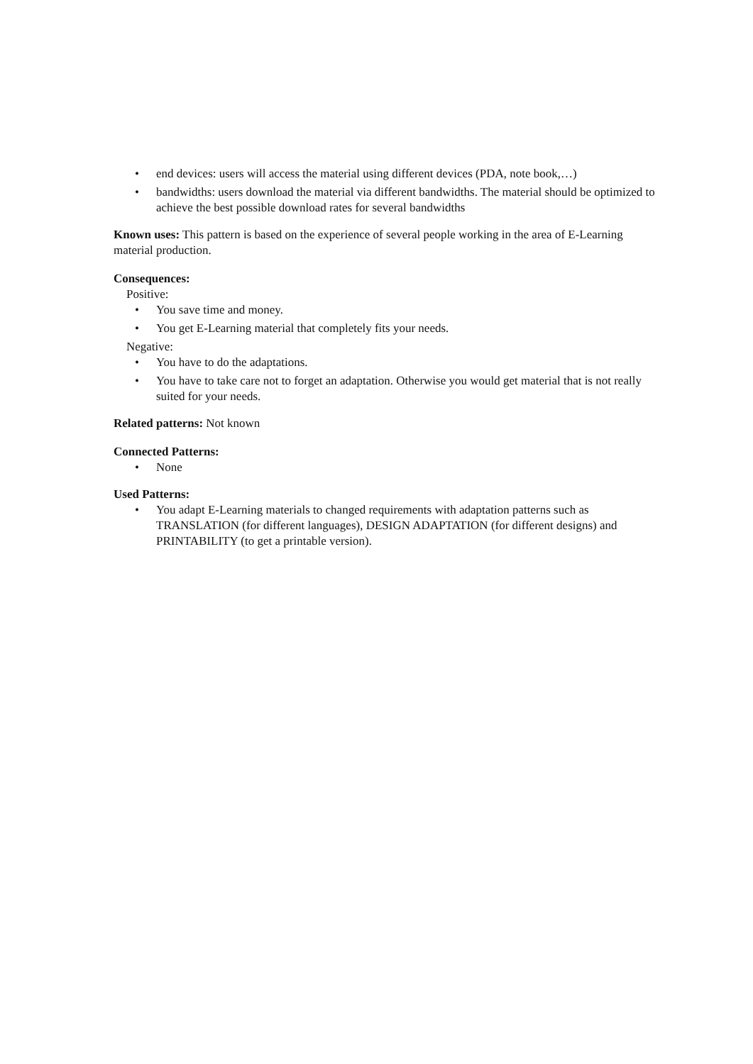• end devices: users will access the material using different devices (PDA, note book,…)
• bandwidths: users download the material via different bandwidths. The material should be optimized to achieve the best possible download rates for several bandwidths
Known uses: This pattern is based on the experience of several people working in the area of E-Learning material production.
Consequences:
Positive:
• You save time and money.
• You get E-Learning material that completely fits your needs.
Negative:
• You have to do the adaptations.
• You have to take care not to forget an adaptation. Otherwise you would get material that is not really suited for your needs.
Related patterns: Not known
Connected Patterns:
• None
Used Patterns:
• You adapt E-Learning materials to changed requirements with adaptation patterns such as TRANSLATION (for different languages), DESIGN ADAPTATION (for different designs) and PRINTABILITY (to get a printable version).